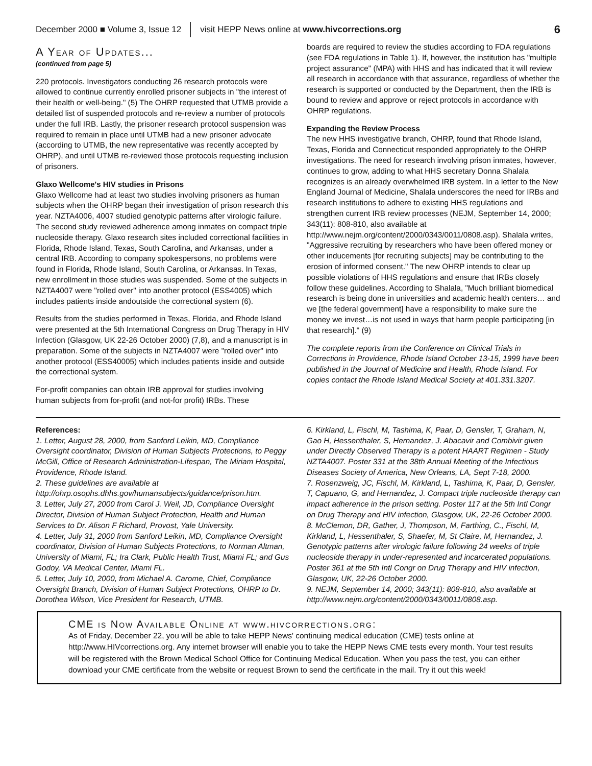December 2000 ■ Volume 3, Issue 12 visit HEPP News online at www.hivcorrections.org 6
A Year of Updates...
(continued from page 5)
220 protocols. Investigators conducting 26 research protocols were allowed to continue currently enrolled prisoner subjects in "the interest of their health or well-being." (5) The OHRP requested that UTMB provide a detailed list of suspended protocols and re-review a number of protocols under the full IRB. Lastly, the prisoner research protocol suspension was required to remain in place until UTMB had a new prisoner advocate (according to UTMB, the new representative was recently accepted by OHRP), and until UTMB re-reviewed those protocols requesting inclusion of prisoners.
Glaxo Wellcome's HIV studies in Prisons
Glaxo Wellcome had at least two studies involving prisoners as human subjects when the OHRP began their investigation of prison research this year. NZTA4006, 4007 studied genotypic patterns after virologic failure. The second study reviewed adherence among inmates on compact triple nucleoside therapy. Glaxo research sites included correctional facilities in Florida, Rhode Island, Texas, South Carolina, and Arkansas, under a central IRB. According to company spokespersons, no problems were found in Florida, Rhode Island, South Carolina, or Arkansas. In Texas, new enrollment in those studies was suspended. Some of the subjects in NZTA4007 were "rolled over" into another protocol (ESS4005) which includes patients inside andoutside the correctional system (6).
Results from the studies performed in Texas, Florida, and Rhode Island were presented at the 5th International Congress on Drug Therapy in HIV Infection (Glasgow, UK 22-26 October 2000) (7,8), and a manuscript is in preparation. Some of the subjects in NZTA4007 were "rolled over" into another protocol (ESS40005) which includes patients inside and outside the correctional system.
For-profit companies can obtain IRB approval for studies involving human subjects from for-profit (and not-for profit) IRBs. These
boards are required to review the studies according to FDA regulations (see FDA regulations in Table 1). If, however, the institution has "multiple project assurance" (MPA) with HHS and has indicated that it will review all research in accordance with that assurance, regardless of whether the research is supported or conducted by the Department, then the IRB is bound to review and approve or reject protocols in accordance with OHRP regulations.
Expanding the Review Process
The new HHS investigative branch, OHRP, found that Rhode Island, Texas, Florida and Connecticut responded appropriately to the OHRP investigations. The need for research involving prison inmates, however, continues to grow, adding to what HHS secretary Donna Shalala recognizes is an already overwhelmed IRB system. In a letter to the New England Journal of Medicine, Shalala underscores the need for IRBs and research institutions to adhere to existing HHS regulations and strengthen current IRB review processes (NEJM, September 14, 2000; 343(11): 808-810, also available at http://www.nejm.org/content/2000/0343/0011/0808.asp). Shalala writes, "Aggressive recruiting by researchers who have been offered money or other inducements [for recruiting subjects] may be contributing to the erosion of informed consent." The new OHRP intends to clear up possible violations of HHS regulations and ensure that IRBs closely follow these guidelines. According to Shalala, "Much brilliant biomedical research is being done in universities and academic health centers… and we [the federal government] have a responsibility to make sure the money we invest…is not used in ways that harm people participating [in that research]." (9)
The complete reports from the Conference on Clinical Trials in Corrections in Providence, Rhode Island October 13-15, 1999 have been published in the Journal of Medicine and Health, Rhode Island. For copies contact the Rhode Island Medical Society at 401.331.3207.
References:
1. Letter, August 28, 2000, from Sanford Leikin, MD, Compliance Oversight coordinator, Division of Human Subjects Protections, to Peggy McGill, Office of Research Administration-Lifespan, The Miriam Hospital, Providence, Rhode Island.
2. These guidelines are available at
http://ohrp.osophs.dhhs.gov/humansubjects/guidance/prison.htm.
3. Letter, July 27, 2000 from Carol J. Weil, JD, Compliance Oversight Director, Division of Human Subject Protection, Health and Human Services to Dr. Alison F Richard, Provost, Yale University.
4. Letter, July 31, 2000 from Sanford Leikin, MD, Compliance Oversight coordinator, Division of Human Subjects Protections, to Norman Altman, University of Miami, FL; Ira Clark, Public Health Trust, Miami FL; and Gus Godoy, VA Medical Center, Miami FL.
5. Letter, July 10, 2000, from Michael A. Carome, Chief, Compliance Oversight Branch, Division of Human Subject Protections, OHRP to Dr. Dorothea Wilson, Vice President for Research, UTMB.
6. Kirkland, L, Fischl, M, Tashima, K, Paar, D, Gensler, T, Graham, N, Gao H, Hessenthaler, S, Hernandez, J. Abacavir and Combivir given under Directly Observed Therapy is a potent HAART Regimen - Study NZTA4007. Poster 331 at the 38th Annual Meeting of the Infectious Diseases Society of America, New Orleans, LA, Sept 7-18, 2000.
7. Rosenzweig, JC, Fischl, M, Kirkland, L, Tashima, K, Paar, D, Gensler, T, Capuano, G, and Hernandez, J. Compact triple nucleoside therapy can impact adherence in the prison setting. Poster 117 at the 5th Intl Congr on Drug Therapy and HIV infection, Glasgow, UK, 22-26 October 2000.
8. McClemon, DR, Gather, J, Thompson, M, Farthing, C., Fischl, M, Kirkland, L, Hessenthaler, S, Shaefer, M, St Claire, M, Hernandez, J. Genotypic patterns after virologic failure following 24 weeks of triple nucleoside therapy in under-represented and incarcerated populations. Poster 361 at the 5th Intl Congr on Drug Therapy and HIV infection, Glasgow, UK, 22-26 October 2000.
9. NEJM, September 14, 2000; 343(11): 808-810, also available at http://www.nejm.org/content/2000/0343/0011/0808.asp.
CME is Now Available Online at www.hivcorrections.org:
As of Friday, December 22, you will be able to take HEPP News' continuing medical education (CME) tests online at http://www.HIVcorrections.org. Any internet browser will enable you to take the HEPP News CME tests every month. Your test results will be registered with the Brown Medical School Office for Continuing Medical Education. When you pass the test, you can either download your CME certificate from the website or request Brown to send the certificate in the mail. Try it out this week!